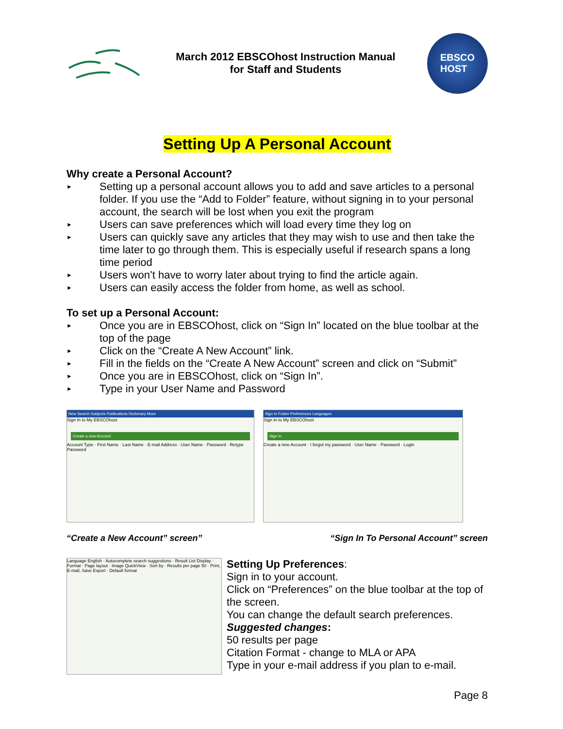March 2012 EBSCOhost Instruction Manual
for Staff and Students
EBSCO
HOST
Setting Up A Personal Account
Why create a Personal Account?
► Setting up a personal account allows you to add and save articles to a personal folder. If you use the “Add to Folder” feature, without signing in to your personal account, the search will be lost when you exit the program
► Users can save preferences which will load every time they log on
► Users can quickly save any articles that they may wish to use and then take the time later to go through them. This is especially useful if research spans a long time period
► Users won’t have to worry later about trying to find the article again.
► Users can easily access the folder from home, as well as school.
To set up a Personal Account:
► Once you are in EBSCOhost, click on “Sign In” located on the blue toolbar at the top of the page
► Click on the “Create A New Account” link.
► Fill in the fields on the “Create A New Account” screen and click on “Submit”
► Once you are in EBSCOhost, click on “Sign In”.
► Type in your User Name and Password
New Search Subjects Publications Dictionary More
Sign In to My EBSCOhost
Create a new Account
Account Type · First Name · Last Name · E-mail Address · User Name · Password · Retype Password
Sign In Folder Preferences Languages
Sign In to My EBSCOhost
Sign In
Create a new Account · I forgot my password · User Name · Password · Login
“Create a New Account” screen” “Sign In To Personal Account” screen
Language English · Autocomplete search suggestions · Result List Display · Format · Page layout · Image QuickView · Sort by · Results per page 50 · Print, E-mail, Save Export · Default format
Setting Up Preferences:
Sign in to your account.
Click on “Preferences” on the blue toolbar at the top of the screen.
You can change the default search preferences.
Suggested changes:
50 results per page
Citation Format - change to MLA or APA
Type in your e-mail address if you plan to e-mail.
Page 8